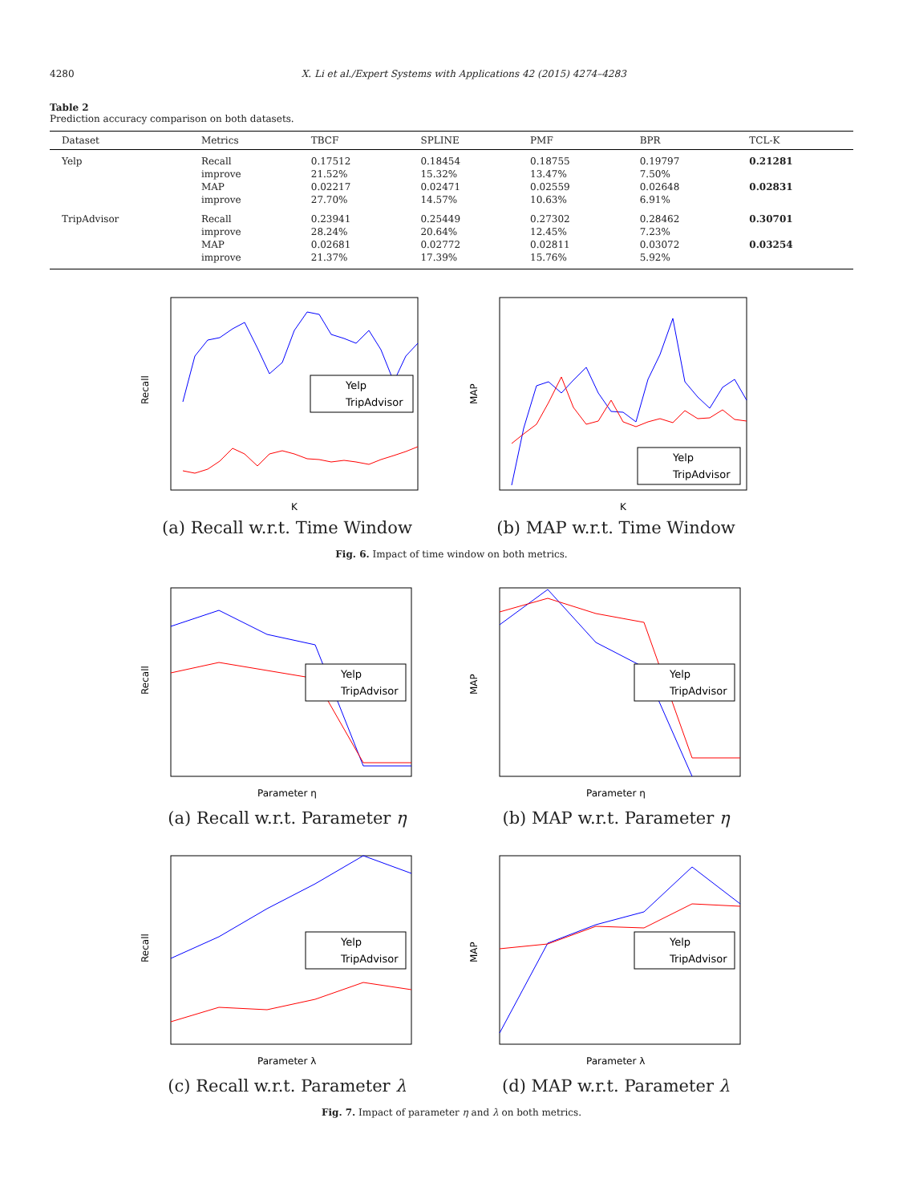4280 X. Li et al./Expert Systems with Applications 42 (2015) 4274–4283
Table 2
Prediction accuracy comparison on both datasets.
| Dataset | Metrics | TBCF | SPLINE | PMF | BPR | TCL-K |
| --- | --- | --- | --- | --- | --- | --- |
| Yelp | Recall improve MAP improve | 0.17512 21.52% 0.02217 27.70% | 0.18454 15.32% 0.02471 14.57% | 0.18755 13.47% 0.02559 10.63% | 0.19797 7.50% 0.02648 6.91% | 0.21281 0.02831 |
| TripAdvisor | Recall improve MAP improve | 0.23941 28.24% 0.02681 21.37% | 0.25449 20.64% 0.02772 17.39% | 0.27302 12.45% 0.02811 15.76% | 0.28462 7.23% 0.03072 5.92% | 0.30701 0.03254 |
Yelp
TripAdvisor
Recall
K
(a) Recall w.r.t. Time Window
Yelp
TripAdvisor
MAP
K
(b) MAP w.r.t. Time Window
Fig. 6. Impact of time window on both metrics.
Yelp
TripAdvisor
Recall
Parameter η
(a) Recall w.r.t. Parameter η
Yelp
TripAdvisor
MAP
Parameter η
(b) MAP w.r.t. Parameter η
Yelp
TripAdvisor
Recall
Parameter λ
(c) Recall w.r.t. Parameter λ
Yelp
TripAdvisor
MAP
Parameter λ
(d) MAP w.r.t. Parameter λ
Fig. 7. Impact of parameter η and λ on both metrics.